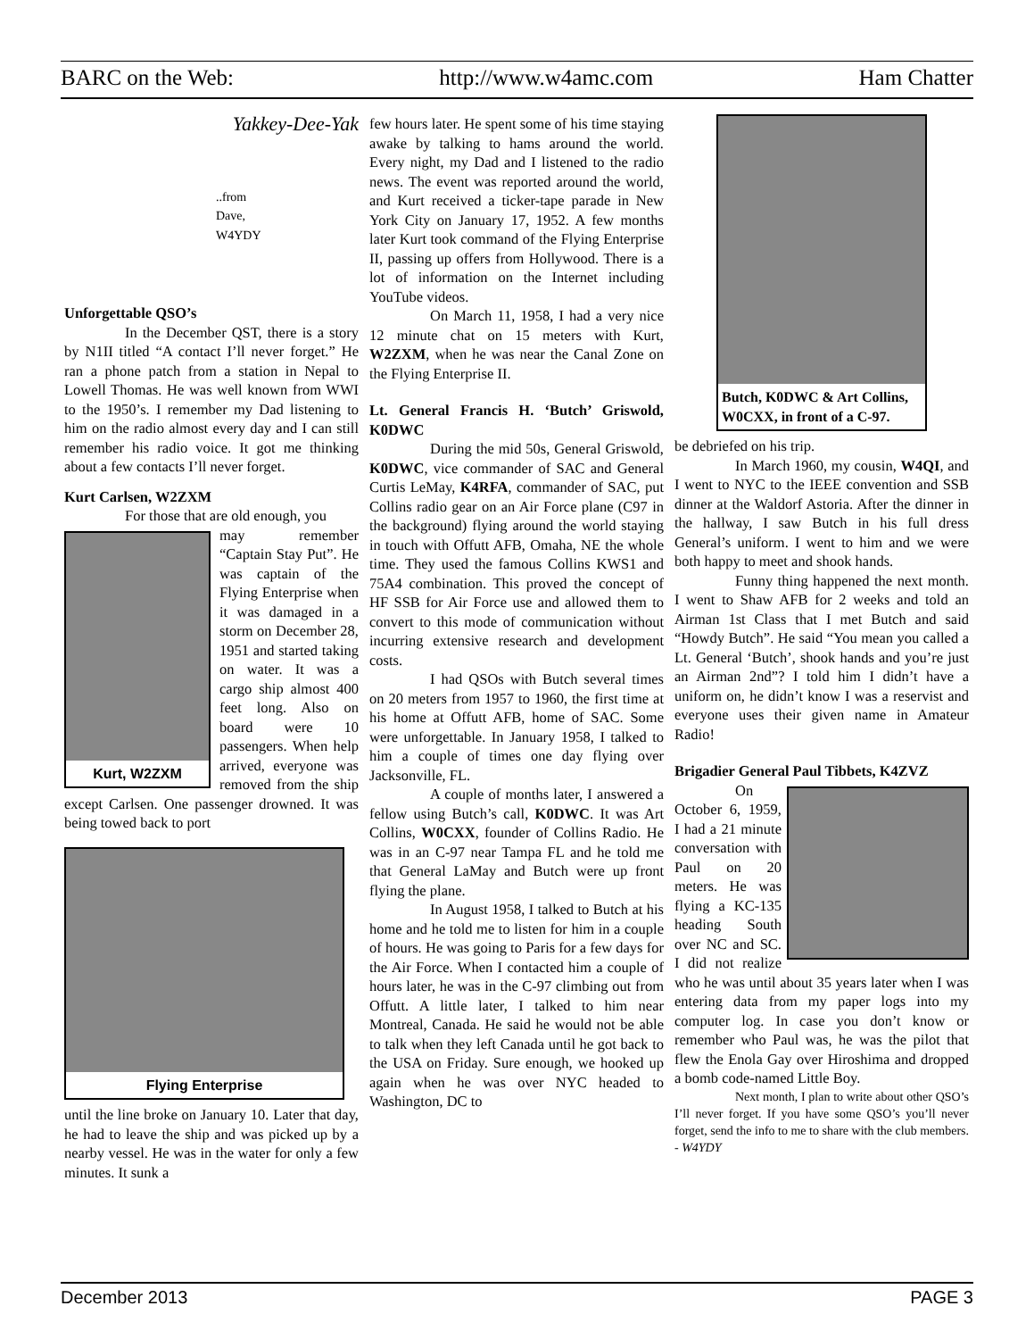BARC on the Web: http://www.w4amc.com Ham Chatter
Yakkey-Dee-Yak
..from
Dave,
W4YDY
Unforgettable QSO’s
In the December QST, there is a story by N1II titled “A contact I’ll never forget.” He ran a phone patch from a station in Nepal to Lowell Thomas. He was well known from WWI to the 1950’s. I remember my Dad listening to him on the radio almost every day and I can still remember his radio voice. It got me thinking about a few contacts I’ll never forget.
Kurt Carlsen, W2ZXM
For those that are old enough, you
Kurt, W2ZXM
may remember “Captain Stay Put”. He was captain of the Flying Enterprise when it was damaged in a storm on December 28, 1951 and started taking on water. It was a cargo ship almost 400 feet long. Also on board were 10 passengers. When help arrived, everyone was removed from the ship except Carlsen. One passenger drowned. It was being towed back to port
Flying Enterprise
until the line broke on January 10. Later that day, he had to leave the ship and was picked up by a nearby vessel. He was in the water for only a few minutes. It sunk a
few hours later. He spent some of his time staying awake by talking to hams around the world. Every night, my Dad and I listened to the radio news. The event was reported around the world, and Kurt received a ticker-tape parade in New York City on January 17, 1952. A few months later Kurt took command of the Flying Enterprise II, passing up offers from Hollywood. There is a lot of information on the Internet including YouTube videos.
On March 11, 1958, I had a very nice 12 minute chat on 15 meters with Kurt, W2ZXM, when he was near the Canal Zone on the Flying Enterprise II.
Lt. General Francis H. ‘Butch’ Griswold, K0DWC
During the mid 50s, General Griswold, K0DWC, vice commander of SAC and General Curtis LeMay, K4RFA, commander of SAC, put Collins radio gear on an Air Force plane (C97 in the background) flying around the world staying in touch with Offutt AFB, Omaha, NE the whole time. They used the famous Collins KWS1 and 75A4 combination. This proved the concept of HF SSB for Air Force use and allowed them to convert to this mode of communication without incurring extensive research and development costs.
I had QSOs with Butch several times on 20 meters from 1957 to 1960, the first time at his home at Offutt AFB, home of SAC. Some were unforgettable. In January 1958, I talked to him a couple of times one day flying over Jacksonville, FL.
A couple of months later, I answered a fellow using Butch’s call, K0DWC. It was Art Collins, W0CXX, founder of Collins Radio. He was in an C-97 near Tampa FL and he told me that General LaMay and Butch were up front flying the plane.
In August 1958, I talked to Butch at his home and he told me to listen for him in a couple of hours. He was going to Paris for a few days for the Air Force. When I contacted him a couple of hours later, he was in the C-97 climbing out from Offutt. A little later, I talked to him near Montreal, Canada. He said he would not be able to talk when they left Canada until he got back to the USA on Friday. Sure enough, we hooked up again when he was over NYC headed to Washington, DC to
Butch, K0DWC & Art Collins, W0CXX, in front of a C-97.
be debriefed on his trip.
In March 1960, my cousin, W4QI, and I went to NYC to the IEEE convention and SSB dinner at the Waldorf Astoria. After the dinner in the hallway, I saw Butch in his full dress General’s uniform. I went to him and we were both happy to meet and shook hands.
Funny thing happened the next month. I went to Shaw AFB for 2 weeks and told an Airman 1st Class that I met Butch and said “Howdy Butch”. He said “You mean you called a Lt. General ‘Butch’, shook hands and you’re just an Airman 2nd”? I told him I didn’t have a uniform on, he didn’t know I was a reservist and everyone uses their given name in Amateur Radio!
Brigadier General Paul Tibbets, K4ZVZ
On October 6, 1959, I had a 21 minute conversation with Paul on 20 meters. He was flying a KC-135 heading South over NC and SC. I did not realize who he was until about 35 years later when I was entering data from my paper logs into my computer log. In case you don’t know or remember who Paul was, he was the pilot that flew the Enola Gay over Hiroshima and dropped a bomb code-named Little Boy.
Next month, I plan to write about other QSO’s I’ll never forget. If you have some QSO’s you’ll never forget, send the info to me to share with the club members. - W4YDY
December 2013 PAGE 3